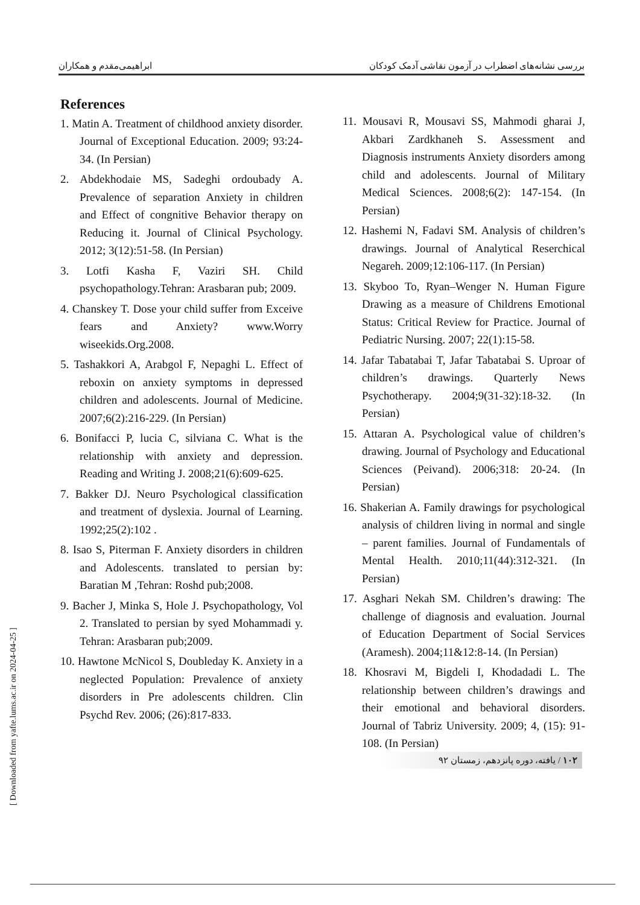بررسی نشانه‌های اضطراب در آزمون نقاشی آدمک کودکان ابراهیمی‌مقدم و همکاران
References
1. Matin A. Treatment of childhood anxiety disorder. Journal of Exceptional Education. 2009; 93:24-34. (In Persian)
2. Abdekhodaie MS, Sadeghi ordoubady A. Prevalence of separation Anxiety in children and Effect of congnitive Behavior therapy on Reducing it. Journal of Clinical Psychology. 2012; 3(12):51-58. (In Persian)
3. Lotfi Kasha F, Vaziri SH. Child psychopathology.Tehran: Arasbaran pub; 2009.
4. Chanskey T. Dose your child suffer from Exceive fears and Anxiety? www.Worry wiseekids.Org.2008.
5. Tashakkori A, Arabgol F, Nepaghi L. Effect of reboxin on anxiety symptoms in depressed children and adolescents. Journal of Medicine. 2007;6(2):216-229. (In Persian)
6. Bonifacci P, lucia C, silviana C. What is the relationship with anxiety and depression. Reading and Writing J. 2008;21(6):609-625.
7. Bakker DJ. Neuro Psychological classification and treatment of dyslexia. Journal of Learning. 1992;25(2):102 .
8. Isao S, Piterman F. Anxiety disorders in children and Adolescents. translated to persian by: Baratian M ,Tehran: Roshd pub;2008.
9. Bacher J, Minka S, Hole J. Psychopathology, Vol 2. Translated to persian by syed Mohammadi y. Tehran: Arasbaran pub;2009.
10. Hawtone McNicol S, Doubleday K. Anxiety in a neglected Population: Prevalence of anxiety disorders in Pre adolescents children. Clin Psychd Rev. 2006; (26):817-833.
11. Mousavi R, Mousavi SS, Mahmodi gharai J, Akbari Zardkhaneh S. Assessment and Diagnosis instruments Anxiety disorders among child and adolescents. Journal of Military Medical Sciences. 2008;6(2): 147-154. (In Persian)
12. Hashemi N, Fadavi SM. Analysis of children’s drawings. Journal of Analytical Reserchical Negareh. 2009;12:106-117. (In Persian)
13. Skyboo To, Ryan–Wenger N. Human Figure Drawing as a measure of Childrens Emotional Status: Critical Review for Practice. Journal of Pediatric Nursing. 2007; 22(1):15-58.
14. Jafar Tabatabai T, Jafar Tabatabai S. Uproar of children’s drawings. Quarterly News Psychotherapy. 2004;9(31-32):18-32. (In Persian)
15. Attaran A. Psychological value of children’s drawing. Journal of Psychology and Educational Sciences (Peivand). 2006;318: 20-24. (In Persian)
16. Shakerian A. Family drawings for psychological analysis of children living in normal and single – parent families. Journal of Fundamentals of Mental Health. 2010;11(44):312-321. (In Persian)
17. Asghari Nekah SM. Children’s drawing: The challenge of diagnosis and evaluation. Journal of Education Department of Social Services (Aramesh). 2004;11&12:8-14. (In Persian)
18. Khosravi M, Bigdeli I, Khodadadi L. The relationship between children’s drawings and their emotional and behavioral disorders. Journal of Tabriz University. 2009; 4, (15): 91-108. (In Persian)
۱۰۲ / یافته، دوره پانزدهم، زمستان ۹۲
[ Downloaded from yafte.lums.ac.ir on 2024-04-25 ]